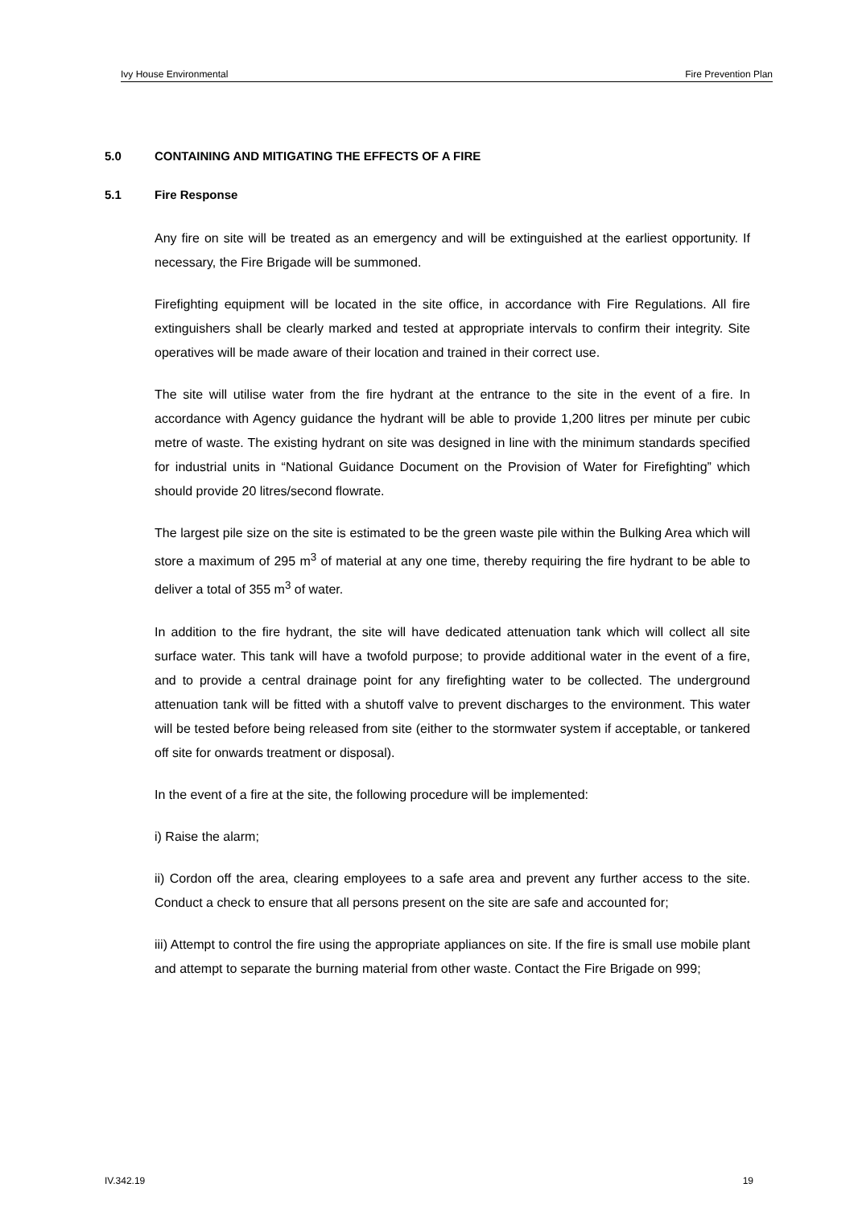Ivy House Environmental Fire Prevention Plan
5.0 CONTAINING AND MITIGATING THE EFFECTS OF A FIRE
5.1 Fire Response
Any fire on site will be treated as an emergency and will be extinguished at the earliest opportunity. If necessary, the Fire Brigade will be summoned.
Firefighting equipment will be located in the site office, in accordance with Fire Regulations. All fire extinguishers shall be clearly marked and tested at appropriate intervals to confirm their integrity. Site operatives will be made aware of their location and trained in their correct use.
The site will utilise water from the fire hydrant at the entrance to the site in the event of a fire. In accordance with Agency guidance the hydrant will be able to provide 1,200 litres per minute per cubic metre of waste. The existing hydrant on site was designed in line with the minimum standards specified for industrial units in “National Guidance Document on the Provision of Water for Firefighting” which should provide 20 litres/second flowrate.
The largest pile size on the site is estimated to be the green waste pile within the Bulking Area which will store a maximum of 295 m<sup>3</sup> of material at any one time, thereby requiring the fire hydrant to be able to deliver a total of 355 m<sup>3</sup> of water.
In addition to the fire hydrant, the site will have dedicated attenuation tank which will collect all site surface water. This tank will have a twofold purpose; to provide additional water in the event of a fire, and to provide a central drainage point for any firefighting water to be collected. The underground attenuation tank will be fitted with a shutoff valve to prevent discharges to the environment. This water will be tested before being released from site (either to the stormwater system if acceptable, or tankered off site for onwards treatment or disposal).
In the event of a fire at the site, the following procedure will be implemented:
i) Raise the alarm;
ii) Cordon off the area, clearing employees to a safe area and prevent any further access to the site. Conduct a check to ensure that all persons present on the site are safe and accounted for;
iii) Attempt to control the fire using the appropriate appliances on site. If the fire is small use mobile plant and attempt to separate the burning material from other waste. Contact the Fire Brigade on 999;
IV.342.19 19